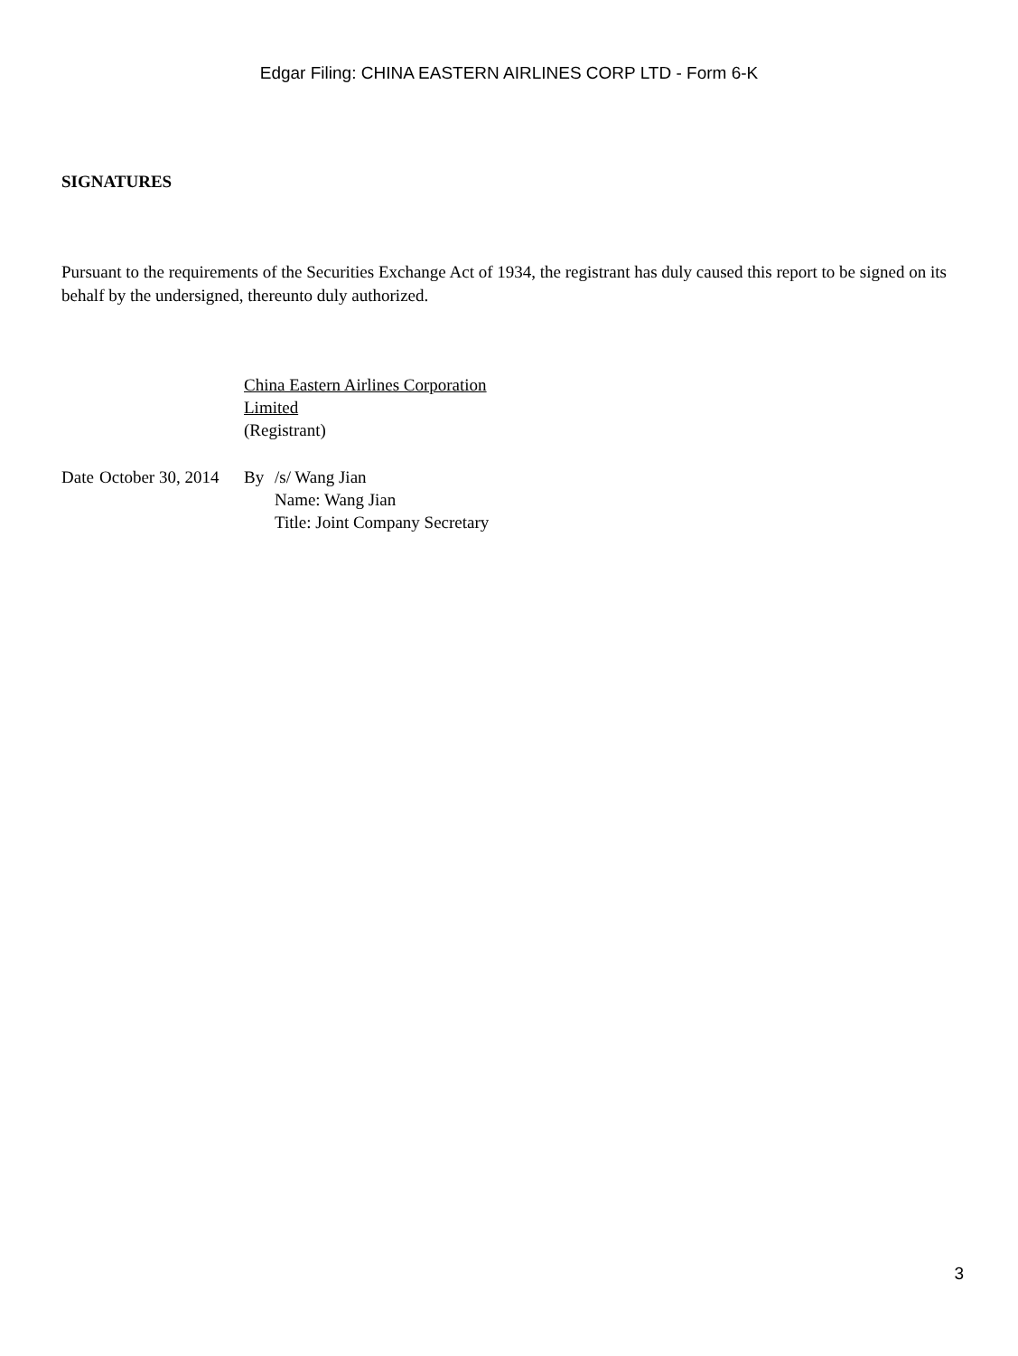Edgar Filing: CHINA EASTERN AIRLINES CORP LTD - Form 6-K
SIGNATURES
Pursuant to the requirements of the Securities Exchange Act of 1934, the registrant has duly caused this report to be signed on its behalf by the undersigned, thereunto duly authorized.
China Eastern Airlines Corporation
Limited
(Registrant)
| Date | October 30, 2014 | By | /s/ Wang Jian |
| | | | Name: Wang Jian |
| | | | Title: Joint Company Secretary |
3